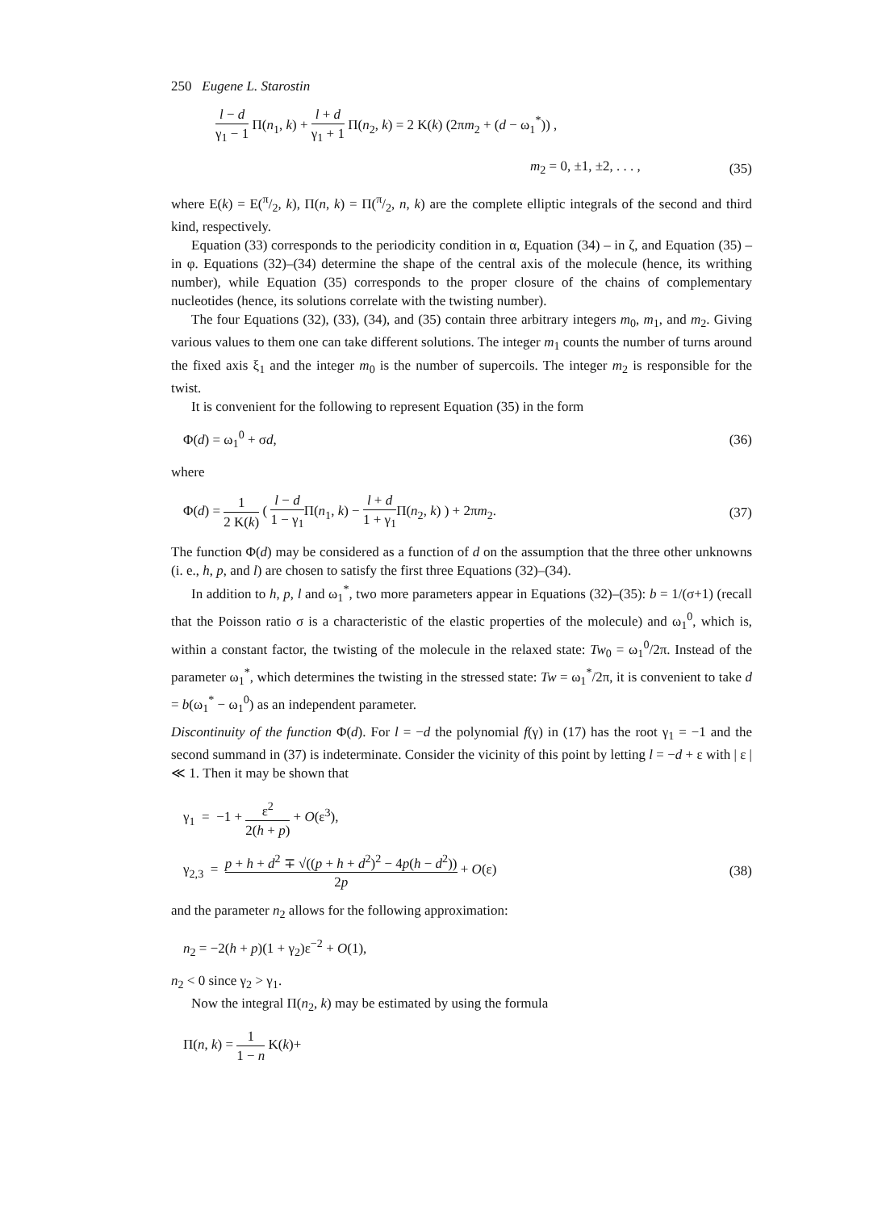250 Eugene L. Starostin
l − d γ<sub>1</sub> − 1 Π(n<sub>1</sub>, k) + l + d γ<sub>1</sub> + 1 Π(n<sub>2</sub>, k) = 2 K(k) (2πm<sub>2</sub> + (d − ω<sub>1</sub><sup>*</sup>)) ,
m<sub>2</sub> = 0, ±1, ±2, . . . , (35)
where E(k) = E(π/2, k), Π(n, k) = Π(π/2, n, k) are the complete elliptic integrals of the second and third kind, respectively.
Equation (33) corresponds to the periodicity condition in α, Equation (34) – in ζ, and Equation (35) – in φ. Equations (32)–(34) determine the shape of the central axis of the molecule (hence, its writhing number), while Equation (35) corresponds to the proper closure of the chains of complementary nucleotides (hence, its solutions correlate with the twisting number).
The four Equations (32), (33), (34), and (35) contain three arbitrary integers m<sub>0</sub>, m<sub>1</sub>, and m<sub>2</sub>. Giving various values to them one can take different solutions. The integer m<sub>1</sub> counts the number of turns around the fixed axis ξ<sub>1</sub> and the integer m<sub>0</sub> is the number of supercoils. The integer m<sub>2</sub> is responsible for the twist.
It is convenient for the following to represent Equation (35) in the form
Φ(d) = ω<sub>1</sub><sup>0</sup> + σd, (36)
where
Φ(d) = 1 2 K(k) ( l − d 1 − γ<sub>1</sub> Π(n<sub>1</sub>, k) − l + d 1 + γ<sub>1</sub> Π(n<sub>2</sub>, k) ) + 2πm<sub>2</sub>. (37)
The function Φ(d) may be considered as a function of d on the assumption that the three other unknowns (i. e., h, p, and l) are chosen to satisfy the first three Equations (32)–(34).
In addition to h, p, l and ω<sub>1</sub><sup>*</sup>, two more parameters appear in Equations (32)–(35): b = 1/(σ+1) (recall that the Poisson ratio σ is a characteristic of the elastic properties of the molecule) and ω<sub>1</sub><sup>0</sup>, which is, within a constant factor, the twisting of the molecule in the relaxed state: Tw<sub>0</sub> = ω<sub>1</sub><sup>0</sup>/2π. Instead of the parameter ω<sub>1</sub><sup>*</sup>, which determines the twisting in the stressed state: Tw = ω<sub>1</sub><sup>*</sup>/2π, it is convenient to take d = b(ω<sub>1</sub><sup>*</sup> − ω<sub>1</sub><sup>0</sup>) as an independent parameter.
Discontinuity of the function Φ(d). For l = −d the polynomial f(γ) in (17) has the root γ<sub>1</sub> = −1 and the second summand in (37) is indeterminate. Consider the vicinity of this point by letting l = −d + ε with | ε |≪ 1. Then it may be shown that
γ<sub>1</sub> = −1 + ε<sup>2</sup> 2(h + p) + O(ε<sup>3</sup>),
γ<sub>2,3</sub> = p + h + d<sup>2</sup> ∓ √((p + h + d<sup>2</sup>)<sup>2</sup> − 4p(h − d<sup>2</sup>)) 2p + O(ε) (38)
and the parameter n<sub>2</sub> allows for the following approximation:
n<sub>2</sub> = −2(h + p)(1 + γ<sub>2</sub>)ε<sup>−2</sup> + O(1),
n<sub>2</sub> < 0 since γ<sub>2</sub> > γ<sub>1</sub>.
Now the integral Π(n<sub>2</sub>, k) may be estimated by using the formula
Π(n, k) = 1 1 − n K(k)+